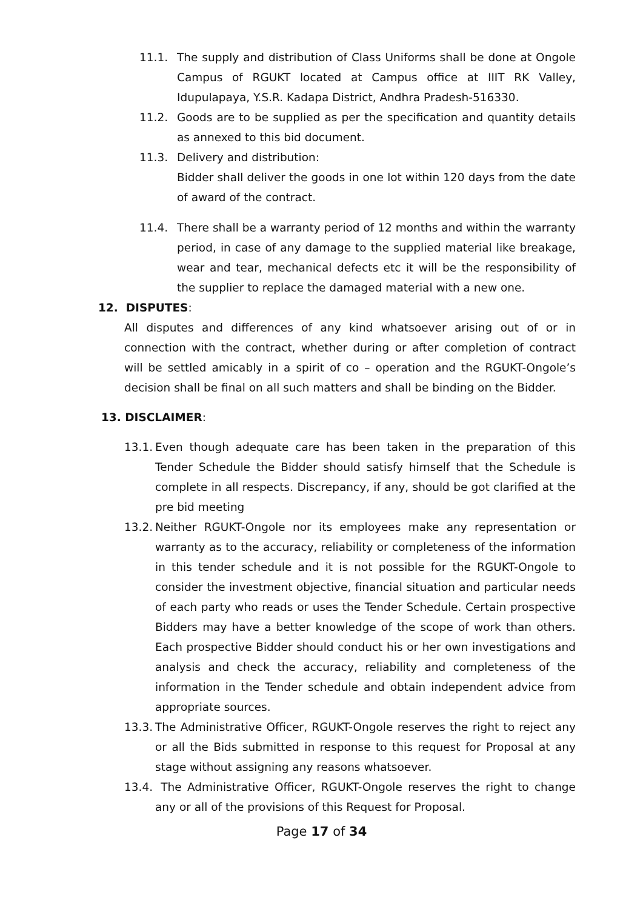11.1. The supply and distribution of Class Uniforms shall be done at Ongole Campus of RGUKT located at Campus office at IIIT RK Valley, Idupulapaya, Y.S.R. Kadapa District, Andhra Pradesh-516330.
11.2. Goods are to be supplied as per the specification and quantity details as annexed to this bid document.
11.3. Delivery and distribution:
Bidder shall deliver the goods in one lot within 120 days from the date of award of the contract.
11.4. There shall be a warranty period of 12 months and within the warranty period, in case of any damage to the supplied material like breakage, wear and tear, mechanical defects etc it will be the responsibility of the supplier to replace the damaged material with a new one.
12. DISPUTES:
All disputes and differences of any kind whatsoever arising out of or in connection with the contract, whether during or after completion of contract will be settled amicably in a spirit of co – operation and the RGUKT-Ongole’s decision shall be final on all such matters and shall be binding on the Bidder.
13. DISCLAIMER:
13.1. Even though adequate care has been taken in the preparation of this Tender Schedule the Bidder should satisfy himself that the Schedule is complete in all respects. Discrepancy, if any, should be got clarified at the pre bid meeting
13.2. Neither RGUKT-Ongole nor its employees make any representation or warranty as to the accuracy, reliability or completeness of the information in this tender schedule and it is not possible for the RGUKT-Ongole to consider the investment objective, financial situation and particular needs of each party who reads or uses the Tender Schedule. Certain prospective Bidders may have a better knowledge of the scope of work than others. Each prospective Bidder should conduct his or her own investigations and analysis and check the accuracy, reliability and completeness of the information in the Tender schedule and obtain independent advice from appropriate sources.
13.3. The Administrative Officer, RGUKT-Ongole reserves the right to reject any or all the Bids submitted in response to this request for Proposal at any stage without assigning any reasons whatsoever.
13.4. The Administrative Officer, RGUKT-Ongole reserves the right to change any or all of the provisions of this Request for Proposal.
Page 17 of 34